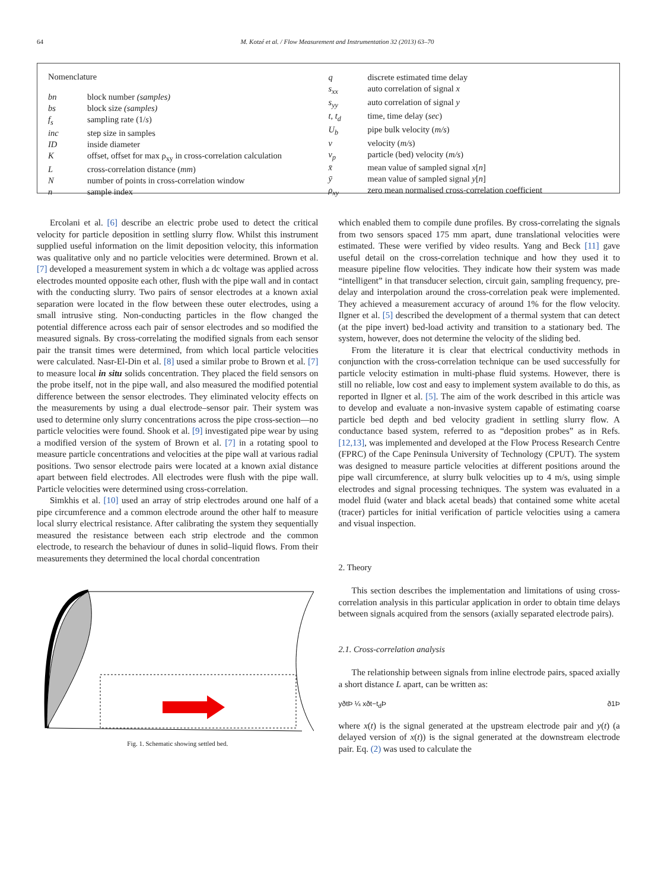64 M. Kotzé et al. / Flow Measurement and Instrumentation 32 (2013) 63–70
Nomenclature
| bn | block number (samples) |
| bs | block size (samples) |
| f<sub>s</sub> | sampling rate (1/ s ) |
| inc | step size in samples |
| ID | inside diameter |
| K | offset, offset for max ρ<sub>xy</sub> in cross-correlation calculation |
| L | cross-correlation distance ( mm ) |
| N | number of points in cross-correlation window |
| n | sample index |
| q | discrete estimated time delay |
| s<sub>xx</sub> | auto correlation of signal x |
| s<sub>yy</sub> | auto correlation of signal y |
| t, t<sub>d</sub> | time, time delay ( sec ) |
| U<sub>b</sub> | pipe bulk velocity ( m/s ) |
| v | velocity ( m/s ) |
| v<sub>p</sub> | particle (bed) velocity ( m/s ) |
| x̄ | mean value of sampled signal x [ n ] |
| ȳ | mean value of sampled signal y [ n ] |
| ρ<sub>xy</sub> | zero mean normalised cross-correlation coefficient |
Ercolani et al. [6] describe an electric probe used to detect the critical velocity for particle deposition in settling slurry flow. Whilst this instrument supplied useful information on the limit deposition velocity, this information was qualitative only and no particle velocities were determined. Brown et al. [7] developed a measurement system in which a dc voltage was applied across electrodes mounted opposite each other, flush with the pipe wall and in contact with the conducting slurry. Two pairs of sensor electrodes at a known axial separation were located in the flow between these outer electrodes, using a small intrusive sting. Non-conducting particles in the flow changed the potential difference across each pair of sensor electrodes and so modified the measured signals. By cross-correlating the modified signals from each sensor pair the transit times were determined, from which local particle velocities were calculated. Nasr-El-Din et al. [8] used a similar probe to Brown et al. [7] to measure local in situ solids concentration. They placed the field sensors on the probe itself, not in the pipe wall, and also measured the modified potential difference between the sensor electrodes. They eliminated velocity effects on the measurements by using a dual electrode–sensor pair. Their system was used to determine only slurry concentrations across the pipe cross-section—no particle velocities were found. Shook et al. [9] investigated pipe wear by using a modified version of the system of Brown et al. [7] in a rotating spool to measure particle concentrations and velocities at the pipe wall at various radial positions. Two sensor electrode pairs were located at a known axial distance apart between field electrodes. All electrodes were flush with the pipe wall. Particle velocities were determined using cross-correlation.
Simkhis et al. [10] used an array of strip electrodes around one half of a pipe circumference and a common electrode around the other half to measure local slurry electrical resistance. After calibrating the system they sequentially measured the resistance between each strip electrode and the common electrode, to research the behaviour of dunes in solid–liquid flows. From their measurements they determined the local chordal concentration
Fig. 1. Schematic showing settled bed.
which enabled them to compile dune profiles. By cross-correlating the signals from two sensors spaced 175 mm apart, dune translational velocities were estimated. These were verified by video results. Yang and Beck [11] gave useful detail on the cross-correlation technique and how they used it to measure pipeline flow velocities. They indicate how their system was made “intelligent” in that transducer selection, circuit gain, sampling frequency, pre-delay and interpolation around the cross-correlation peak were implemented. They achieved a measurement accuracy of around 1% for the flow velocity. Ilgner et al. [5] described the development of a thermal system that can detect (at the pipe invert) bed-load activity and transition to a stationary bed. The system, however, does not determine the velocity of the sliding bed.
From the literature it is clear that electrical conductivity methods in conjunction with the cross-correlation technique can be used successfully for particle velocity estimation in multi-phase fluid systems. However, there is still no reliable, low cost and easy to implement system available to do this, as reported in Ilgner et al. [5]. The aim of the work described in this article was to develop and evaluate a non-invasive system capable of estimating coarse particle bed depth and bed velocity gradient in settling slurry flow. A conductance based system, referred to as “deposition probes” as in Refs. [12,13], was implemented and developed at the Flow Process Research Centre (FPRC) of the Cape Peninsula University of Technology (CPUT). The system was designed to measure particle velocities at different positions around the pipe wall circumference, at slurry bulk velocities up to 4 m/s, using simple electrodes and signal processing techniques. The system was evaluated in a model fluid (water and black acetal beads) that contained some white acetal (tracer) particles for initial verification of particle velocities using a camera and visual inspection.
2. Theory
This section describes the implementation and limitations of using cross-correlation analysis in this particular application in order to obtain time delays between signals acquired from the sensors (axially separated electrode pairs).
2.1. Cross-correlation analysis
The relationship between signals from inline electrode pairs, spaced axially a short distance L apart, can be written as:
yðtÞ ¼ xðt−t<sub>d</sub>Þ ð1Þ
where x(t) is the signal generated at the upstream electrode pair and y(t) (a delayed version of x(t)) is the signal generated at the downstream electrode pair. Eq. (2) was used to calculate the